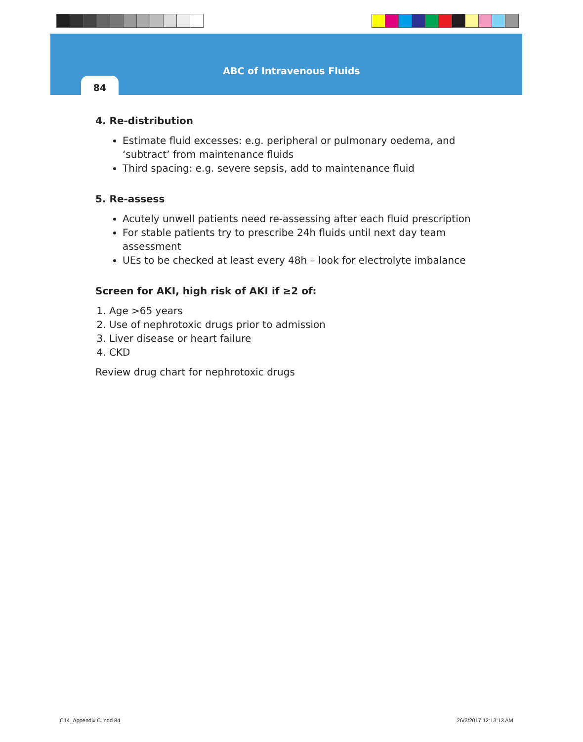ABC of Intravenous Fluids
84
4. Re-distribution
Estimate fluid excesses: e.g. peripheral or pulmonary oedema, and ‘subtract’ from maintenance fluids
Third spacing: e.g. severe sepsis, add to maintenance fluid
5. Re-assess
Acutely unwell patients need re-assessing after each fluid prescription
For stable patients try to prescribe 24h fluids until next day team assessment
UEs to be checked at least every 48h – look for electrolyte imbalance
Screen for AKI, high risk of AKI if ≥2 of:
1. Age >65 years
2. Use of nephrotoxic drugs prior to admission
3. Liver disease or heart failure
4. CKD
Review drug chart for nephrotoxic drugs
C14_Appendix C.indd 84 26/3/2017 12:13:13 AM